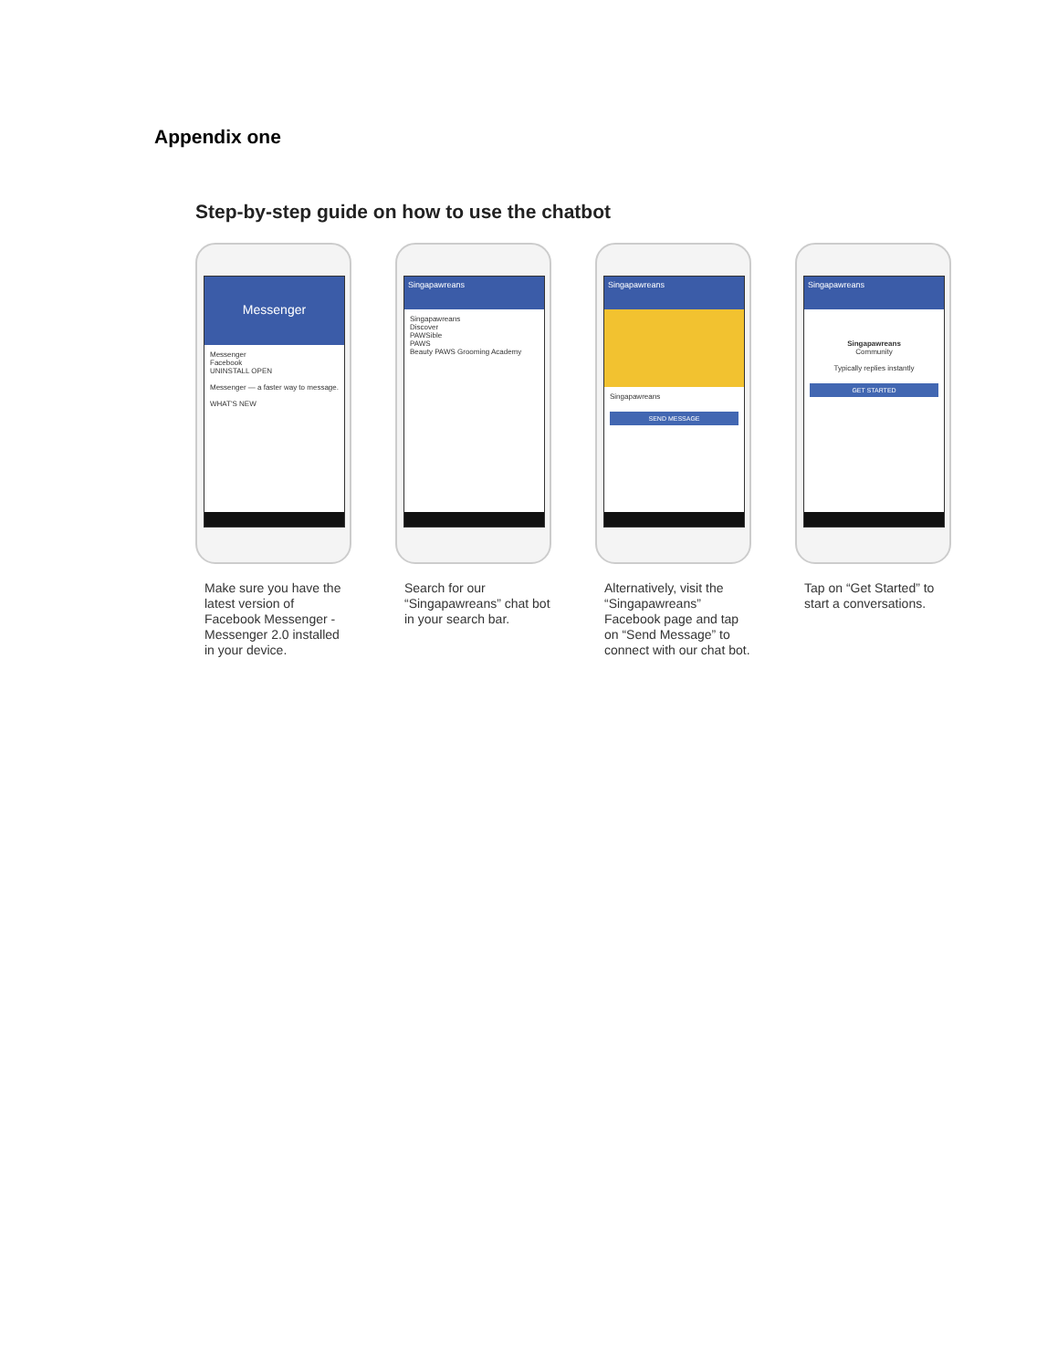Appendix one
Step-by-step guide on how to use the chatbot
Messenger
Messenger
Facebook
UNINSTALL OPEN
Messenger — a faster way to message.
WHAT'S NEW
Make sure you have the latest version of Facebook Messenger - Messenger 2.0 installed in your device.
Singapawreans
Singapawreans
Discover
PAWSible
PAWS
Beauty PAWS Grooming Academy
Search for our “Singapawreans” chat bot in your search bar.
Singapawreans
Singapawreans
SEND MESSAGE
Alternatively, visit the “Singapawreans” Facebook page and tap on “Send Message” to connect with our chat bot.
Singapawreans
Singapawreans
Community
Typically replies instantly
GET STARTED
Tap on “Get Started” to start a conversations.